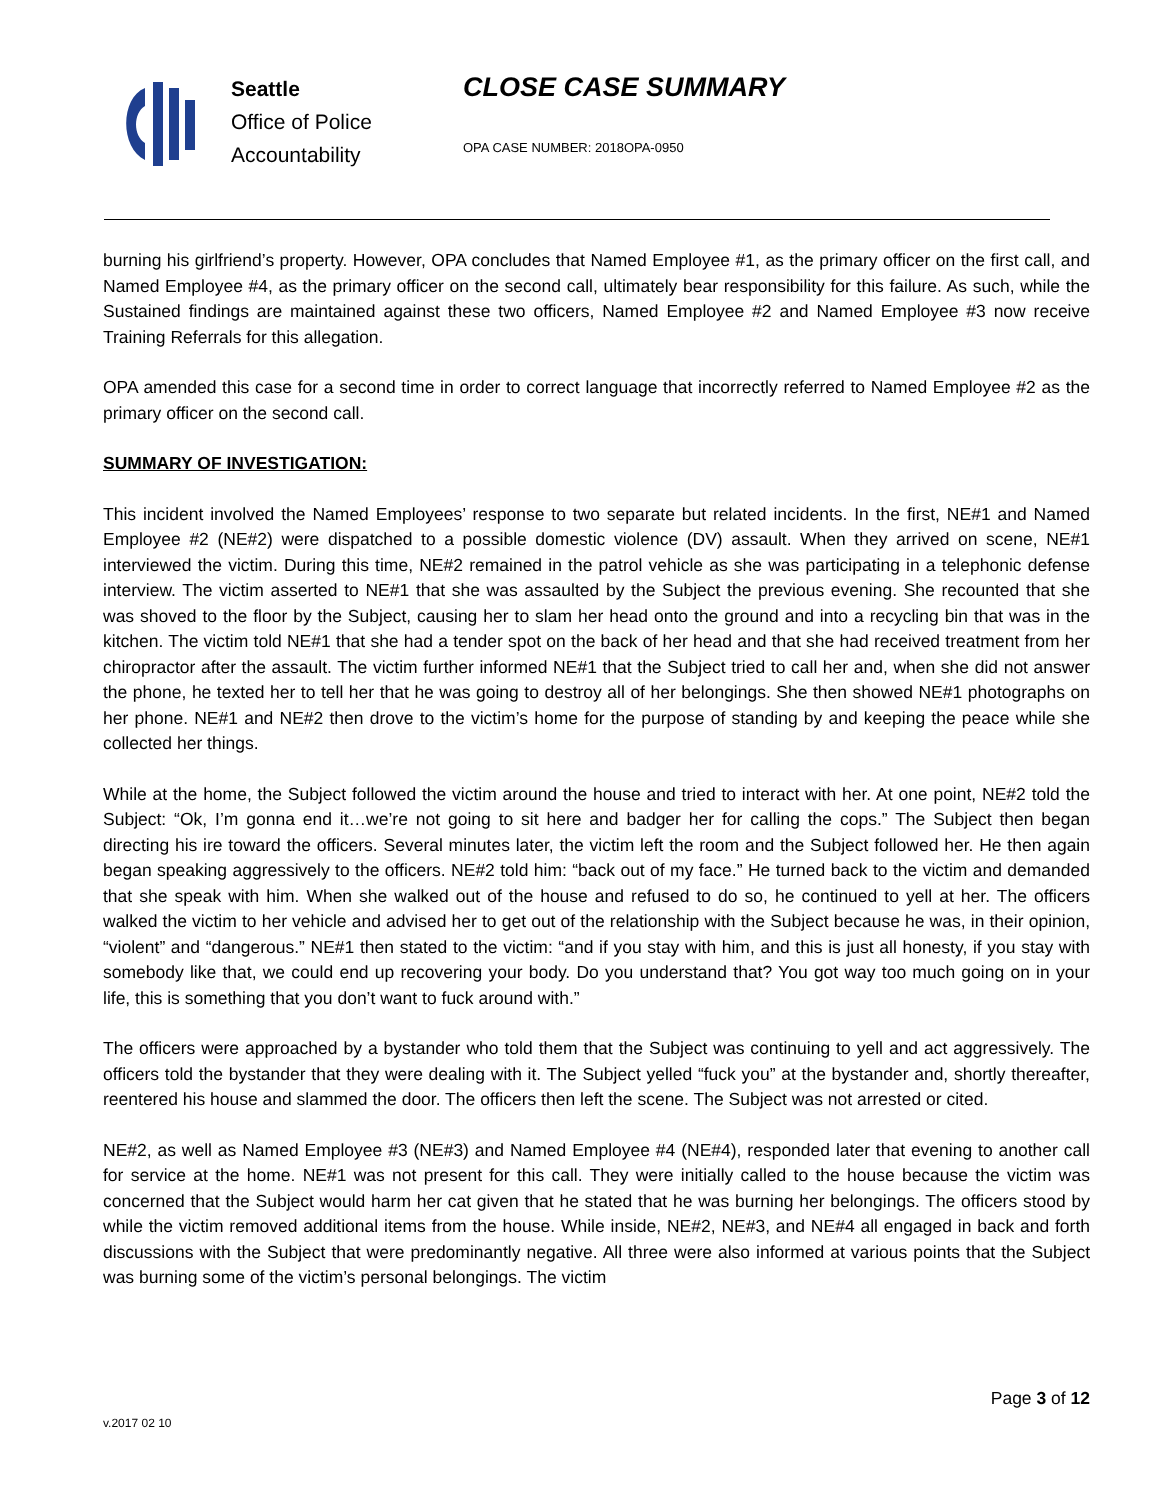Seattle
Office of Police
Accountability
CLOSE CASE SUMMARY
OPA CASE NUMBER: 2018OPA-0950
burning his girlfriend’s property. However, OPA concludes that Named Employee #1, as the primary officer on the first call, and Named Employee #4, as the primary officer on the second call, ultimately bear responsibility for this failure. As such, while the Sustained findings are maintained against these two officers, Named Employee #2 and Named Employee #3 now receive Training Referrals for this allegation.
OPA amended this case for a second time in order to correct language that incorrectly referred to Named Employee #2 as the primary officer on the second call.
SUMMARY OF INVESTIGATION:
This incident involved the Named Employees’ response to two separate but related incidents. In the first, NE#1 and Named Employee #2 (NE#2) were dispatched to a possible domestic violence (DV) assault. When they arrived on scene, NE#1 interviewed the victim. During this time, NE#2 remained in the patrol vehicle as she was participating in a telephonic defense interview. The victim asserted to NE#1 that she was assaulted by the Subject the previous evening. She recounted that she was shoved to the floor by the Subject, causing her to slam her head onto the ground and into a recycling bin that was in the kitchen. The victim told NE#1 that she had a tender spot on the back of her head and that she had received treatment from her chiropractor after the assault. The victim further informed NE#1 that the Subject tried to call her and, when she did not answer the phone, he texted her to tell her that he was going to destroy all of her belongings. She then showed NE#1 photographs on her phone. NE#1 and NE#2 then drove to the victim’s home for the purpose of standing by and keeping the peace while she collected her things.
While at the home, the Subject followed the victim around the house and tried to interact with her. At one point, NE#2 told the Subject: “Ok, I’m gonna end it…we’re not going to sit here and badger her for calling the cops.” The Subject then began directing his ire toward the officers. Several minutes later, the victim left the room and the Subject followed her. He then again began speaking aggressively to the officers. NE#2 told him: “back out of my face.” He turned back to the victim and demanded that she speak with him. When she walked out of the house and refused to do so, he continued to yell at her. The officers walked the victim to her vehicle and advised her to get out of the relationship with the Subject because he was, in their opinion, “violent” and “dangerous.” NE#1 then stated to the victim: “and if you stay with him, and this is just all honesty, if you stay with somebody like that, we could end up recovering your body. Do you understand that? You got way too much going on in your life, this is something that you don’t want to fuck around with.”
The officers were approached by a bystander who told them that the Subject was continuing to yell and act aggressively. The officers told the bystander that they were dealing with it. The Subject yelled “fuck you” at the bystander and, shortly thereafter, reentered his house and slammed the door. The officers then left the scene. The Subject was not arrested or cited.
NE#2, as well as Named Employee #3 (NE#3) and Named Employee #4 (NE#4), responded later that evening to another call for service at the home. NE#1 was not present for this call. They were initially called to the house because the victim was concerned that the Subject would harm her cat given that he stated that he was burning her belongings. The officers stood by while the victim removed additional items from the house. While inside, NE#2, NE#3, and NE#4 all engaged in back and forth discussions with the Subject that were predominantly negative. All three were also informed at various points that the Subject was burning some of the victim’s personal belongings. The victim
Page 3 of 12
v.2017 02 10